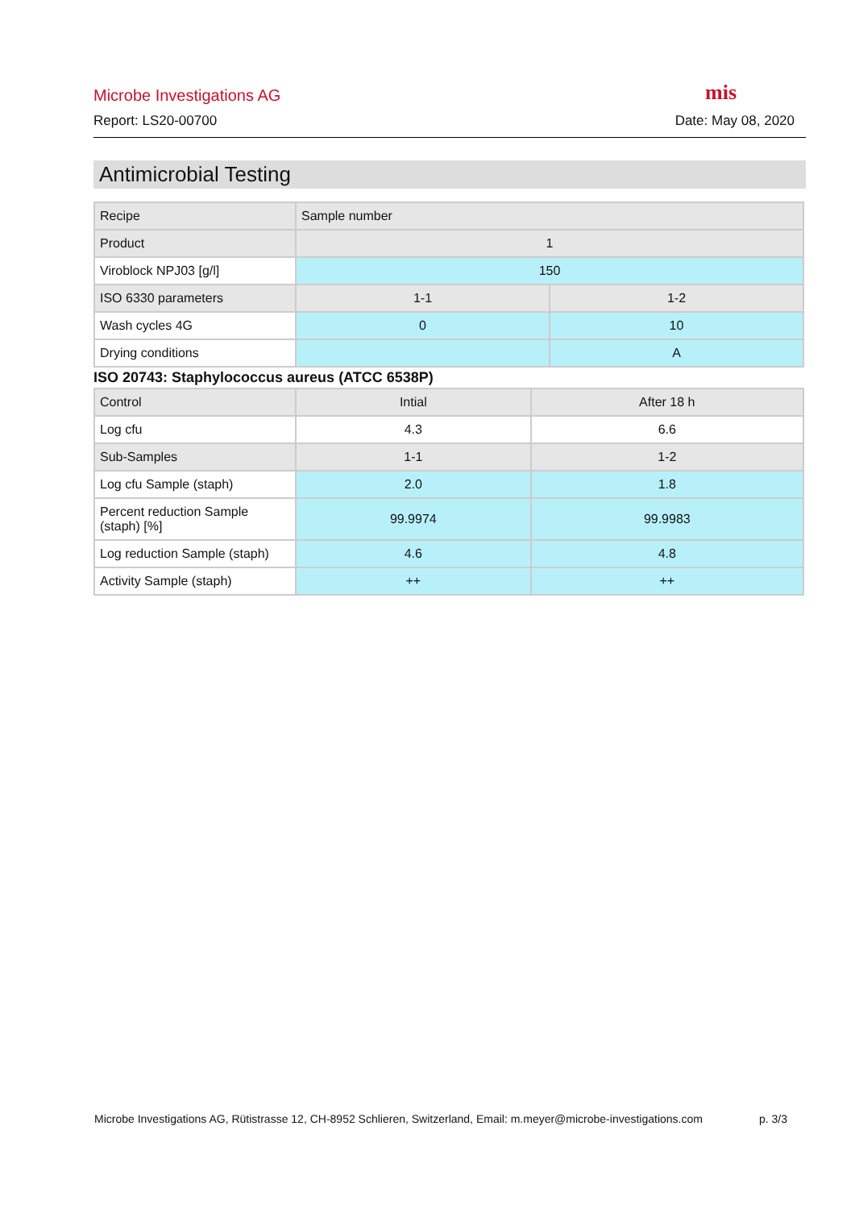Microbe Investigations AG
mis
Report: LS20-00700 Date: May 08, 2020
Antimicrobial Testing
| Recipe | Sample number | |
| Product | 1 | |
| Viroblock NPJ03 [g/l] | 150 | |
| ISO 6330 parameters | 1-1 | 1-2 |
| Wash cycles 4G | 0 | 10 |
| Drying conditions | | A |
ISO 20743: Staphylococcus aureus (ATCC 6538P)
| Control | Intial | After 18 h |
| Log cfu | 4.3 | 6.6 |
| Sub-Samples | 1-1 | 1-2 |
| Log cfu Sample (staph) | 2.0 | 1.8 |
| Percent reduction Sample (staph) [%] | 99.9974 | 99.9983 |
| Log reduction Sample (staph) | 4.6 | 4.8 |
| Activity Sample (staph) | ++ | ++ |
Microbe Investigations AG, Rütistrasse 12, CH-8952 Schlieren, Switzerland, Email: m.meyer@microbe-investigations.com p. 3/3